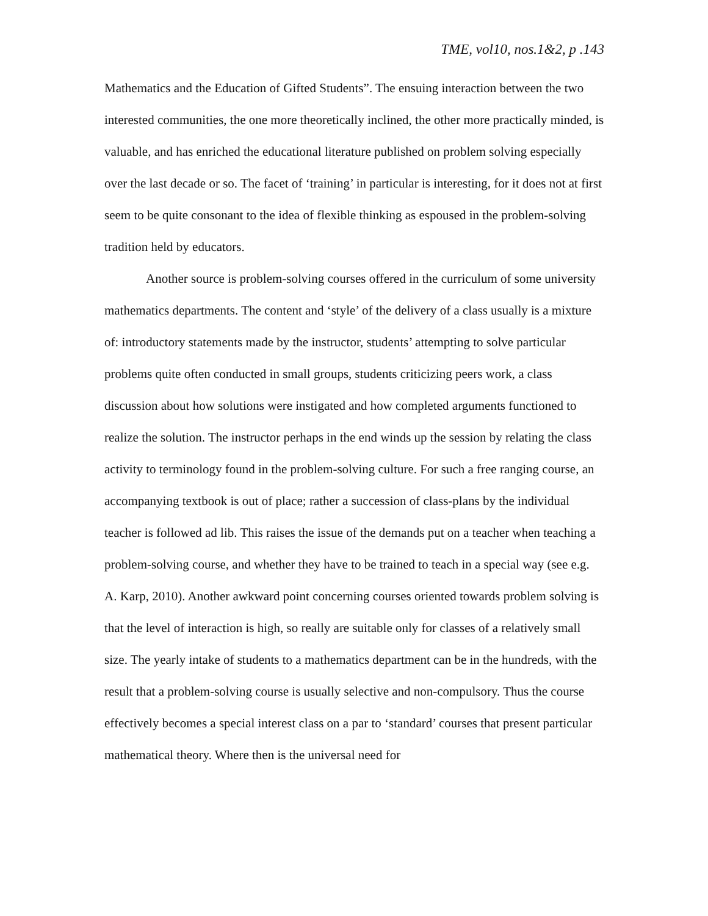TME, vol10, nos.1&2, p .143
Mathematics and the Education of Gifted Students”. The ensuing interaction between the two interested communities, the one more theoretically inclined, the other more practically minded, is valuable, and has enriched the educational literature published on problem solving especially over the last decade or so. The facet of ‘training’ in particular is interesting, for it does not at first seem to be quite consonant to the idea of flexible thinking as espoused in the problem-solving tradition held by educators.
Another source is problem-solving courses offered in the curriculum of some university mathematics departments. The content and ‘style’ of the delivery of a class usually is a mixture of: introductory statements made by the instructor, students’ attempting to solve particular problems quite often conducted in small groups, students criticizing peers work, a class discussion about how solutions were instigated and how completed arguments functioned to realize the solution. The instructor perhaps in the end winds up the session by relating the class activity to terminology found in the problem-solving culture. For such a free ranging course, an accompanying textbook is out of place; rather a succession of class-plans by the individual teacher is followed ad lib. This raises the issue of the demands put on a teacher when teaching a problem-solving course, and whether they have to be trained to teach in a special way (see e.g. A. Karp, 2010). Another awkward point concerning courses oriented towards problem solving is that the level of interaction is high, so really are suitable only for classes of a relatively small size. The yearly intake of students to a mathematics department can be in the hundreds, with the result that a problem-solving course is usually selective and non-compulsory. Thus the course effectively becomes a special interest class on a par to ‘standard’ courses that present particular mathematical theory. Where then is the universal need for